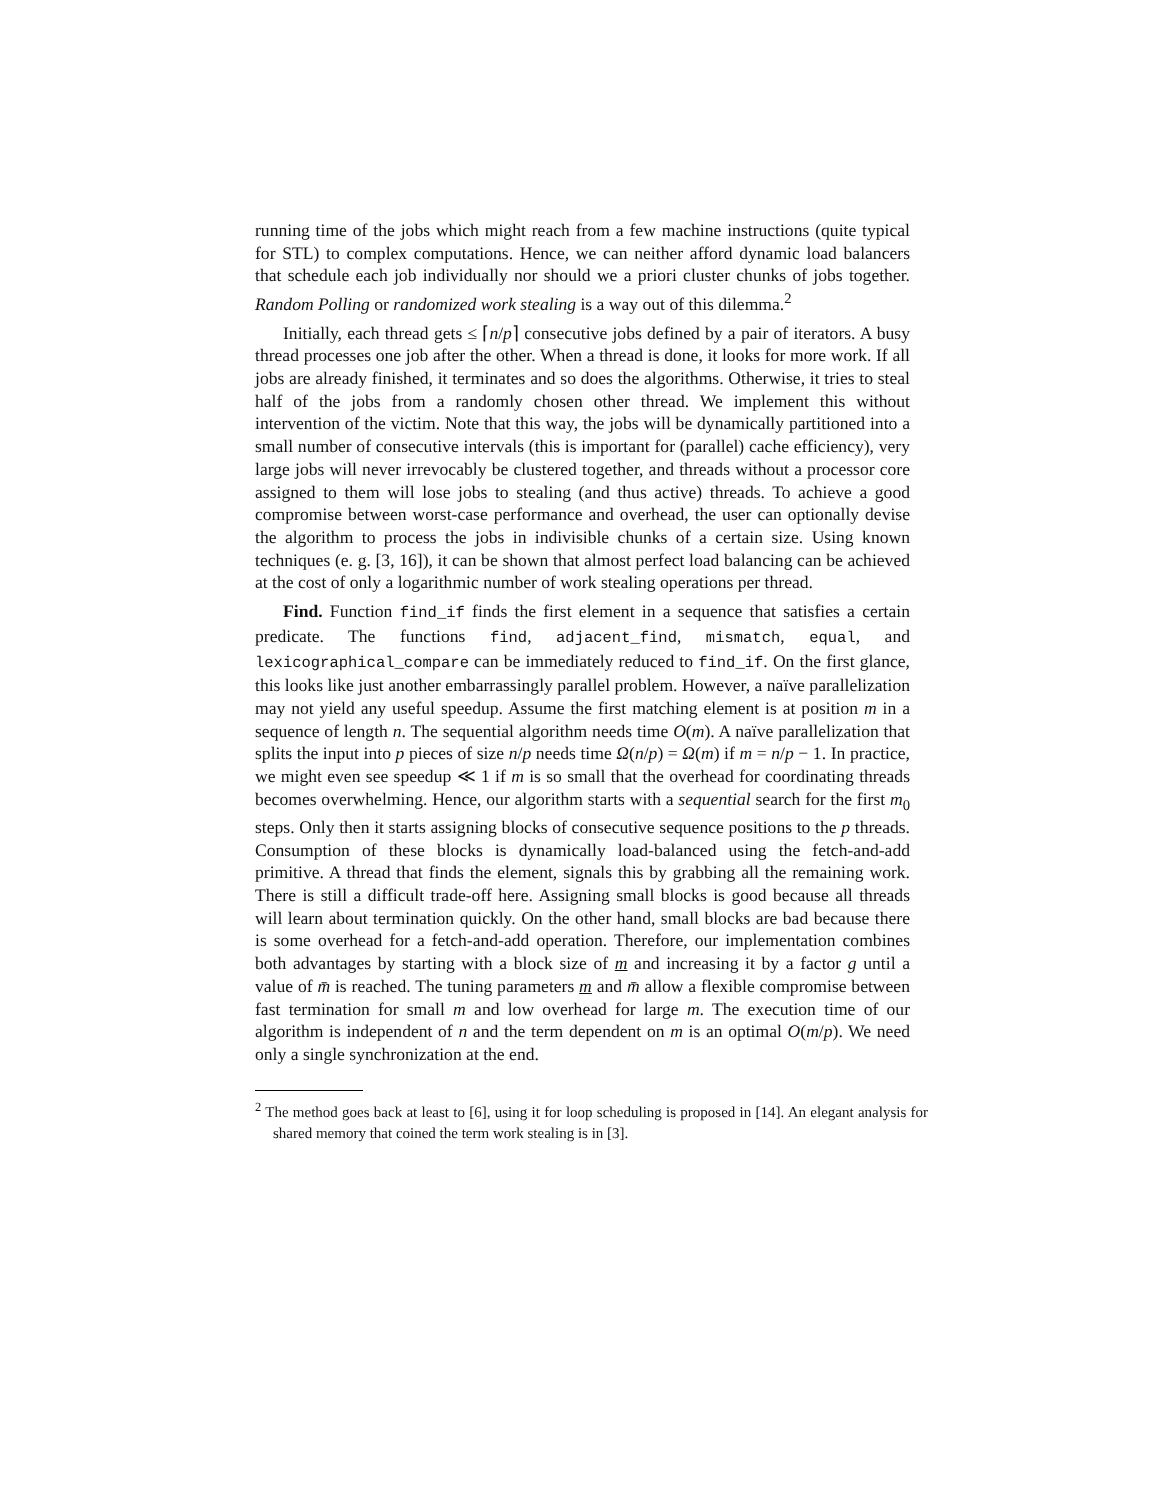running time of the jobs which might reach from a few machine instructions (quite typical for STL) to complex computations. Hence, we can neither afford dynamic load balancers that schedule each job individually nor should we a priori cluster chunks of jobs together. Random Polling or randomized work stealing is a way out of this dilemma.<sup>2</sup>
Initially, each thread gets ≤ ⌈n/p⌉ consecutive jobs defined by a pair of iterators. A busy thread processes one job after the other. When a thread is done, it looks for more work. If all jobs are already finished, it terminates and so does the algorithms. Otherwise, it tries to steal half of the jobs from a randomly chosen other thread. We implement this without intervention of the victim. Note that this way, the jobs will be dynamically partitioned into a small number of consecutive intervals (this is important for (parallel) cache efficiency), very large jobs will never irrevocably be clustered together, and threads without a processor core assigned to them will lose jobs to stealing (and thus active) threads. To achieve a good compromise between worst-case performance and overhead, the user can optionally devise the algorithm to process the jobs in indivisible chunks of a certain size. Using known techniques (e. g. [3, 16]), it can be shown that almost perfect load balancing can be achieved at the cost of only a logarithmic number of work stealing operations per thread.
Find. Function find_if finds the first element in a sequence that satisfies a certain predicate. The functions find, adjacent_find, mismatch, equal, and lexicographical_compare can be immediately reduced to find_if. On the first glance, this looks like just another embarrassingly parallel problem. However, a naïve parallelization may not yield any useful speedup. Assume the first matching element is at position m in a sequence of length n. The sequential algorithm needs time O(m). A naïve parallelization that splits the input into p pieces of size n/p needs time Ω(n/p) = Ω(m) if m = n/p − 1. In practice, we might even see speedup ≪ 1 if m is so small that the overhead for coordinating threads becomes overwhelming. Hence, our algorithm starts with a sequential search for the first m<sub>0</sub> steps. Only then it starts assigning blocks of consecutive sequence positions to the p threads. Consumption of these blocks is dynamically load-balanced using the fetch-and-add primitive. A thread that finds the element, signals this by grabbing all the remaining work. There is still a difficult trade-off here. Assigning small blocks is good because all threads will learn about termination quickly. On the other hand, small blocks are bad because there is some overhead for a fetch-and-add operation. Therefore, our implementation combines both advantages by starting with a block size of m and increasing it by a factor g until a value of m̄ is reached. The tuning parameters m and m̄ allow a flexible compromise between fast termination for small m and low overhead for large m. The execution time of our algorithm is independent of n and the term dependent on m is an optimal O(m/p). We need only a single synchronization at the end.
<sup>2</sup> The method goes back at least to [6], using it for loop scheduling is proposed in [14]. An elegant analysis for shared memory that coined the term work stealing is in [3].